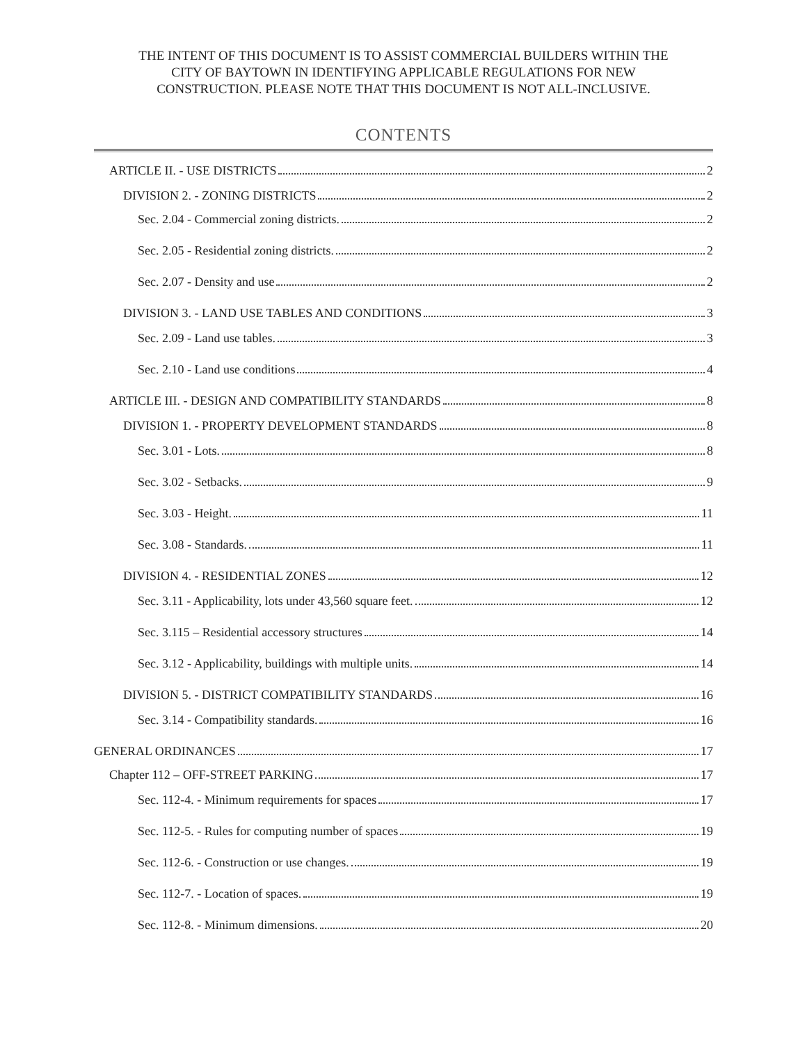THE INTENT OF THIS DOCUMENT IS TO ASSIST COMMERCIAL BUILDERS WITHIN THE
CITY OF BAYTOWN IN IDENTIFYING APPLICABLE REGULATIONS FOR NEW
CONSTRUCTION. PLEASE NOTE THAT THIS DOCUMENT IS NOT ALL-INCLUSIVE.
CONTENTS
ARTICLE II. - USE DISTRICTS 2
DIVISION 2. - ZONING DISTRICTS 2
Sec. 2.04 - Commercial zoning districts. 2
Sec. 2.05 - Residential zoning districts. 2
Sec. 2.07 - Density and use 2
DIVISION 3. - LAND USE TABLES AND CONDITIONS 3
Sec. 2.09 - Land use tables. 3
Sec. 2.10 - Land use conditions 4
ARTICLE III. - DESIGN AND COMPATIBILITY STANDARDS 8
DIVISION 1. - PROPERTY DEVELOPMENT STANDARDS 8
Sec. 3.01 - Lots. 8
Sec. 3.02 - Setbacks. 9
Sec. 3.03 - Height. 11
Sec. 3.08 - Standards. 11
DIVISION 4. - RESIDENTIAL ZONES 12
Sec. 3.11 - Applicability, lots under 43,560 square feet. 12
Sec. 3.115 – Residential accessory structures 14
Sec. 3.12 - Applicability, buildings with multiple units. 14
DIVISION 5. - DISTRICT COMPATIBILITY STANDARDS 16
Sec. 3.14 - Compatibility standards. 16
GENERAL ORDINANCES 17
Chapter 112 – OFF-STREET PARKING 17
Sec. 112-4. - Minimum requirements for spaces 17
Sec. 112-5. - Rules for computing number of spaces 19
Sec. 112-6. - Construction or use changes. 19
Sec. 112-7. - Location of spaces. 19
Sec. 112-8. - Minimum dimensions. 20